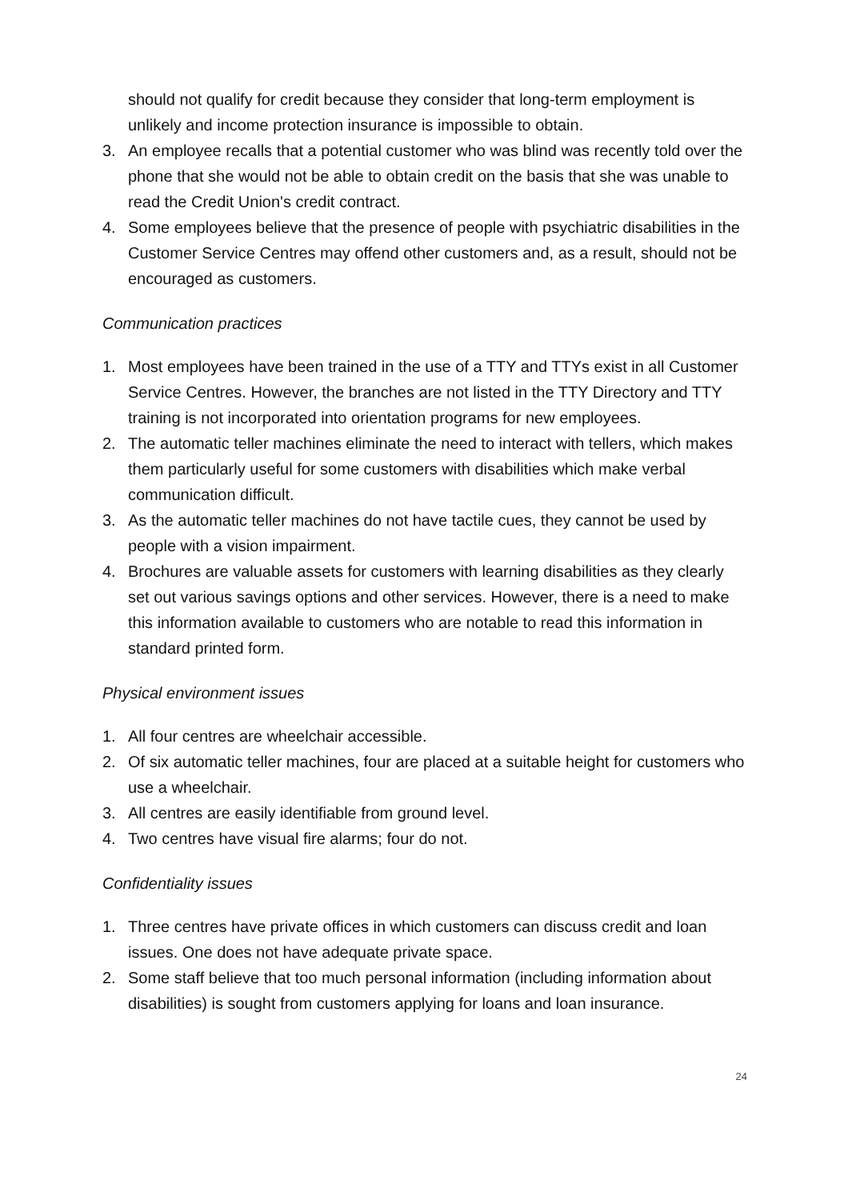should not qualify for credit because they consider that long-term employment is unlikely and income protection insurance is impossible to obtain.
3. An employee recalls that a potential customer who was blind was recently told over the phone that she would not be able to obtain credit on the basis that she was unable to read the Credit Union's credit contract.
4. Some employees believe that the presence of people with psychiatric disabilities in the Customer Service Centres may offend other customers and, as a result, should not be encouraged as customers.
Communication practices
1. Most employees have been trained in the use of a TTY and TTYs exist in all Customer Service Centres. However, the branches are not listed in the TTY Directory and TTY training is not incorporated into orientation programs for new employees.
2. The automatic teller machines eliminate the need to interact with tellers, which makes them particularly useful for some customers with disabilities which make verbal communication difficult.
3. As the automatic teller machines do not have tactile cues, they cannot be used by people with a vision impairment.
4. Brochures are valuable assets for customers with learning disabilities as they clearly set out various savings options and other services. However, there is a need to make this information available to customers who are notable to read this information in standard printed form.
Physical environment issues
1. All four centres are wheelchair accessible.
2. Of six automatic teller machines, four are placed at a suitable height for customers who use a wheelchair.
3. All centres are easily identifiable from ground level.
4. Two centres have visual fire alarms; four do not.
Confidentiality issues
1. Three centres have private offices in which customers can discuss credit and loan issues. One does not have adequate private space.
2. Some staff believe that too much personal information (including information about disabilities) is sought from customers applying for loans and loan insurance.
24